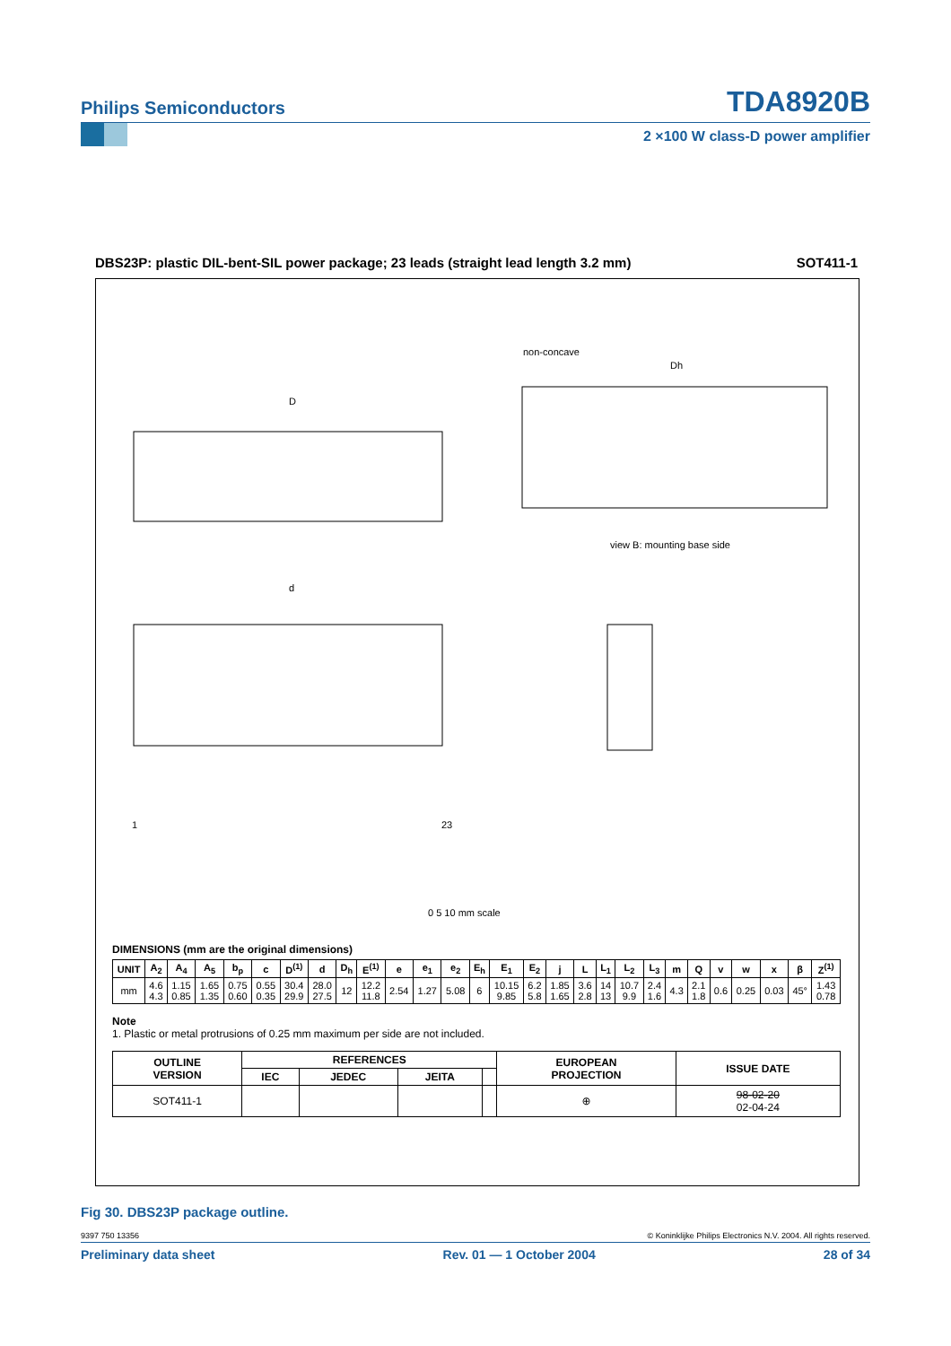Philips Semiconductors
TDA8920B
2 ×100 W class-D power amplifier
DBS23P: plastic DIL-bent-SIL power package; 23 leads (straight lead length 3.2 mm) SOT411-1
D
Dh
non-concave
view B: mounting base side
d
23
1
0 5 10 mm scale
DIMENSIONS (mm are the original dimensions)
| UNIT | A<sub>2</sub> | A<sub>4</sub> | A<sub>5</sub> | b<sub>p</sub> | c | D<sup>(1)</sup> | d | D<sub>h</sub> | E<sup>(1)</sup> | e | e<sub>1</sub> | e<sub>2</sub> | E<sub>h</sub> | E<sub>1</sub> | E<sub>2</sub> | j | L | L<sub>1</sub> | L<sub>2</sub> | L<sub>3</sub> | m | Q | v | w | x | β | Z<sup>(1)</sup> |
| --- | --- | --- | --- | --- | --- | --- | --- | --- | --- | --- | --- | --- | --- | --- | --- | --- | --- | --- | --- | --- | --- | --- | --- | --- | --- | --- | --- |
| mm | 4.6 4.3 | 1.15 0.85 | 1.65 1.35 | 0.75 0.60 | 0.55 0.35 | 30.4 29.9 | 28.0 27.5 | 12 | 12.2 11.8 | 2.54 | 1.27 | 5.08 | 6 | 10.15 9.85 | 6.2 5.8 | 1.85 1.65 | 3.6 2.8 | 14 13 | 10.7 9.9 | 2.4 1.6 | 4.3 | 2.1 1.8 | 0.6 | 0.25 | 0.03 | 45° | 1.43 0.78 |
Note
1. Plastic or metal protrusions of 0.25 mm maximum per side are not included.
| OUTLINE VERSION | REFERENCES | | | | EUROPEAN PROJECTION | ISSUE DATE |
| --- | --- | --- | --- | --- | --- | --- |
| | IEC | JEDEC | JEITA | | | |
| SOT411-1 | | | | | ⊕ | 98-02-20 02-04-24 |
Fig 30. DBS23P package outline.
9397 750 13356 © Koninklijke Philips Electronics N.V. 2004. All rights reserved.
Preliminary data sheet Rev. 01 — 1 October 2004 28 of 34